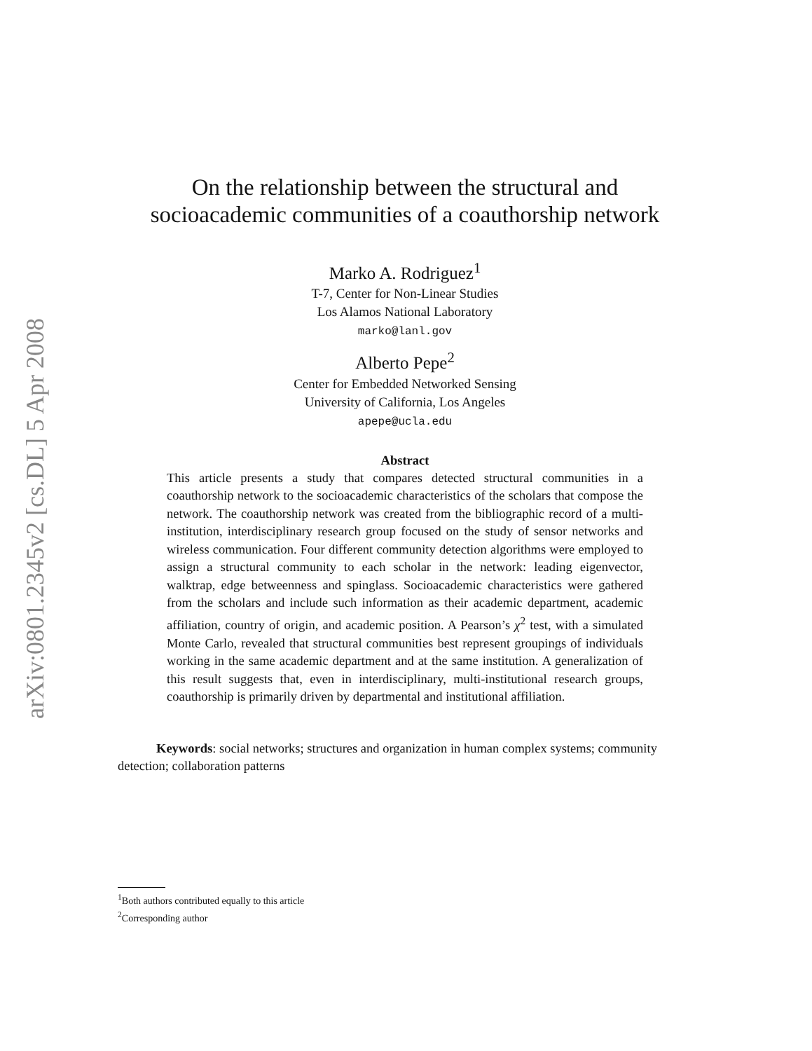arXiv:0801.2345v2 [cs.DL] 5 Apr 2008
On the relationship between the structural and
socioacademic communities of a coauthorship network
Marko A. Rodriguez<sup>1</sup>
T-7, Center for Non-Linear Studies
Los Alamos National Laboratory
marko@lanl.gov
Alberto Pepe<sup>2</sup>
Center for Embedded Networked Sensing
University of California, Los Angeles
apepe@ucla.edu
Abstract
This article presents a study that compares detected structural communities in a coauthorship network to the socioacademic characteristics of the scholars that compose the network. The coauthorship network was created from the bibliographic record of a multi-institution, interdisciplinary research group focused on the study of sensor networks and wireless communication. Four different community detection algorithms were employed to assign a structural community to each scholar in the network: leading eigenvector, walktrap, edge betweenness and spinglass. Socioacademic characteristics were gathered from the scholars and include such information as their academic department, academic affiliation, country of origin, and academic position. A Pearson’s χ<sup>2</sup> test, with a simulated Monte Carlo, revealed that structural communities best represent groupings of individuals working in the same academic department and at the same institution. A generalization of this result suggests that, even in interdisciplinary, multi-institutional research groups, coauthorship is primarily driven by departmental and institutional affiliation.
Keywords: social networks; structures and organization in human complex systems; community detection; collaboration patterns
<sup>1</sup> Both authors contributed equally to this article
<sup>2</sup> Corresponding author